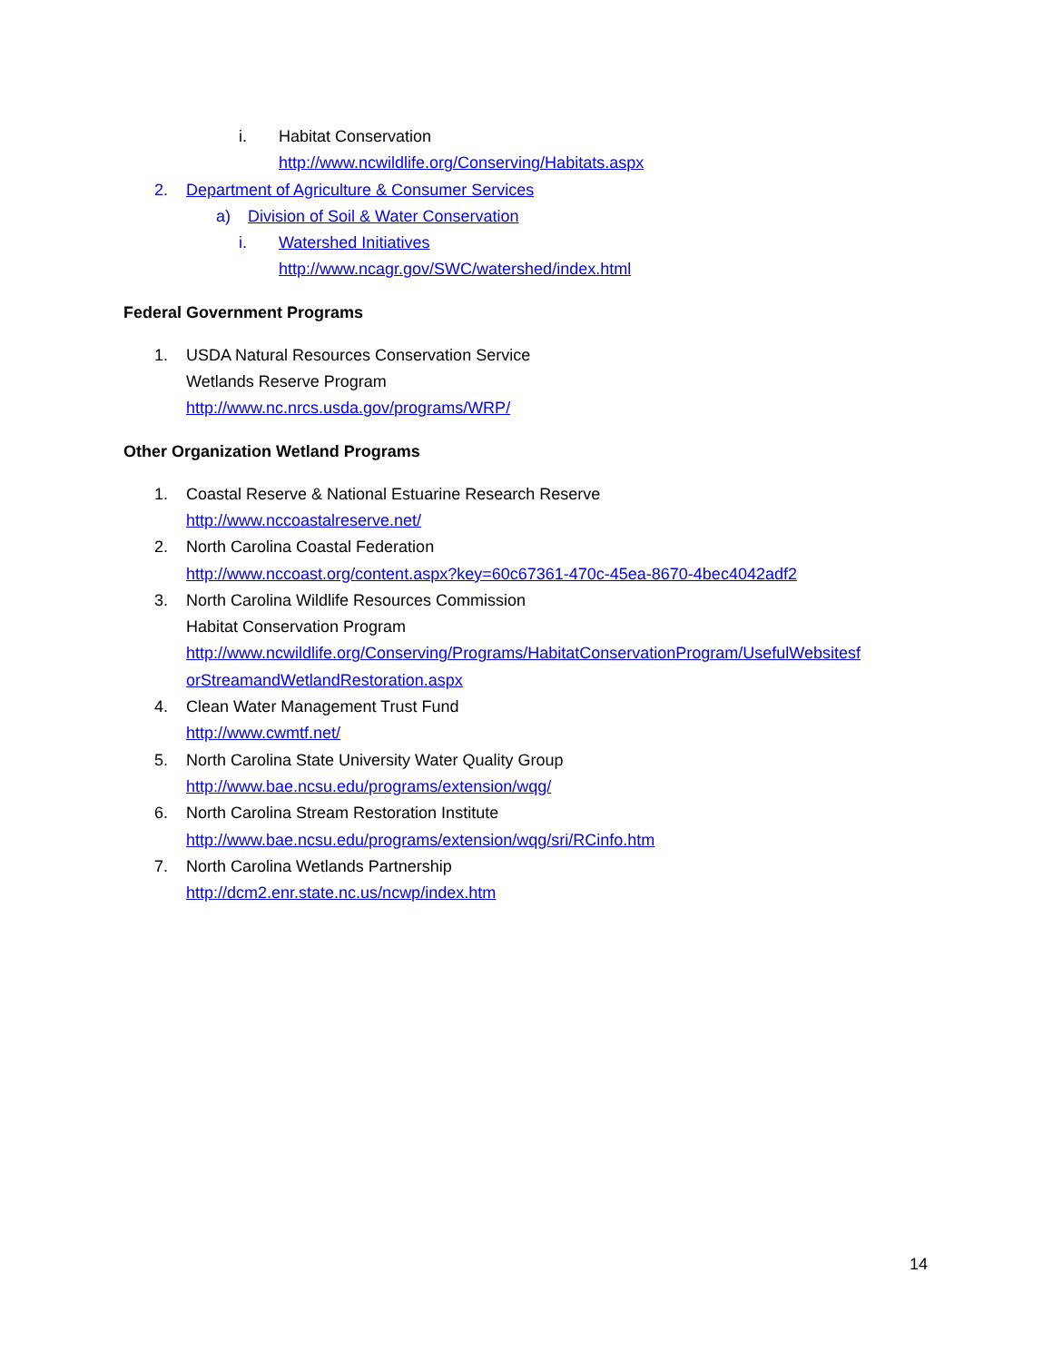i. Habitat Conservation
http://www.ncwildlife.org/Conserving/Habitats.aspx
2. Department of Agriculture & Consumer Services
a) Division of Soil & Water Conservation
i. Watershed Initiatives
http://www.ncagr.gov/SWC/watershed/index.html
Federal Government Programs
1. USDA Natural Resources Conservation Service
Wetlands Reserve Program
http://www.nc.nrcs.usda.gov/programs/WRP/
Other Organization Wetland Programs
1. Coastal Reserve & National Estuarine Research Reserve
http://www.nccoastalreserve.net/
2. North Carolina Coastal Federation
http://www.nccoast.org/content.aspx?key=60c67361-470c-45ea-8670-4bec4042adf2
3. North Carolina Wildlife Resources Commission
Habitat Conservation Program
http://www.ncwildlife.org/Conserving/Programs/HabitatConservationProgram/UsefulWebsitesf orStreamandWetlandRestoration.aspx
4. Clean Water Management Trust Fund
http://www.cwmtf.net/
5. North Carolina State University Water Quality Group
http://www.bae.ncsu.edu/programs/extension/wqg/
6. North Carolina Stream Restoration Institute
http://www.bae.ncsu.edu/programs/extension/wqg/sri/RCinfo.htm
7. North Carolina Wetlands Partnership
http://dcm2.enr.state.nc.us/ncwp/index.htm
14